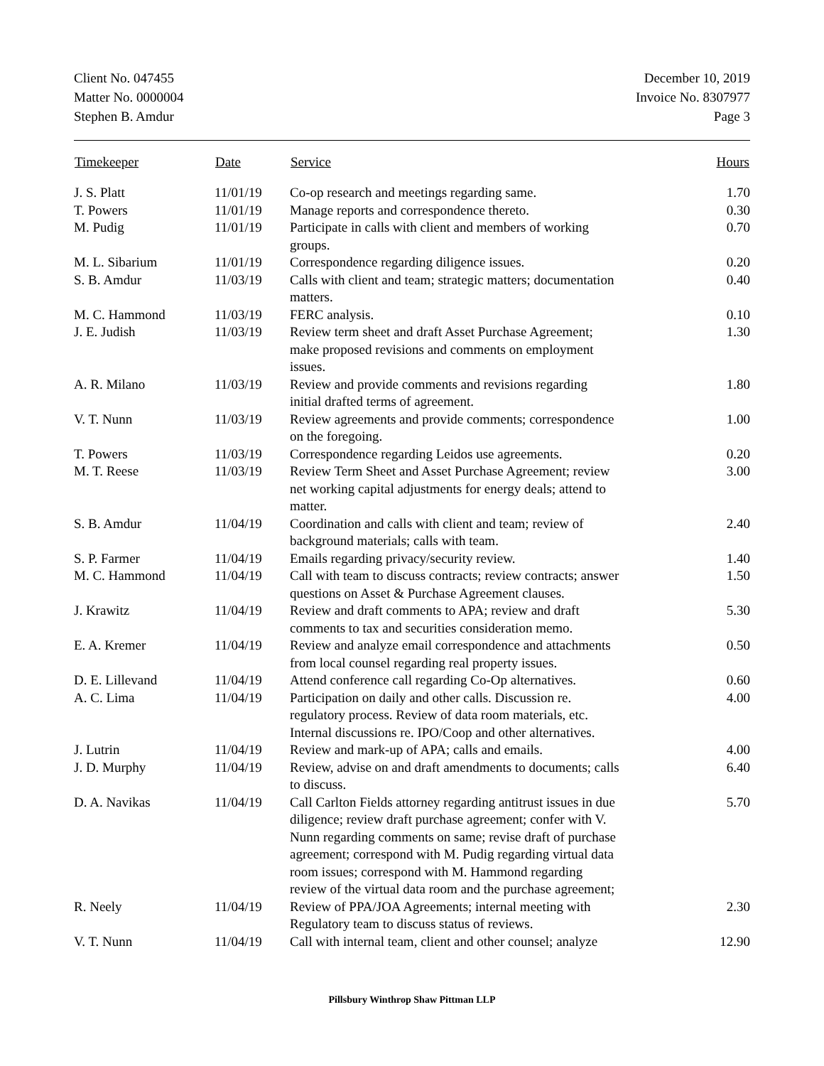Client No. 047455
Matter No. 0000004
Stephen B. Amdur
December 10, 2019
Invoice No. 8307977
Page 3
| Timekeeper | Date | Service | Hours |
| --- | --- | --- | --- |
| J. S. Platt | 11/01/19 | Co-op research and meetings regarding same. | 1.70 |
| T. Powers | 11/01/19 | Manage reports and correspondence thereto. | 0.30 |
| M. Pudig | 11/01/19 | Participate in calls with client and members of working groups. | 0.70 |
| M. L. Sibarium | 11/01/19 | Correspondence regarding diligence issues. | 0.20 |
| S. B. Amdur | 11/03/19 | Calls with client and team; strategic matters; documentation matters. | 0.40 |
| M. C. Hammond | 11/03/19 | FERC analysis. | 0.10 |
| J. E. Judish | 11/03/19 | Review term sheet and draft Asset Purchase Agreement; make proposed revisions and comments on employment issues. | 1.30 |
| A. R. Milano | 11/03/19 | Review and provide comments and revisions regarding initial drafted terms of agreement. | 1.80 |
| V. T. Nunn | 11/03/19 | Review agreements and provide comments; correspondence on the foregoing. | 1.00 |
| T. Powers | 11/03/19 | Correspondence regarding Leidos use agreements. | 0.20 |
| M. T. Reese | 11/03/19 | Review Term Sheet and Asset Purchase Agreement; review net working capital adjustments for energy deals; attend to matter. | 3.00 |
| S. B. Amdur | 11/04/19 | Coordination and calls with client and team; review of background materials; calls with team. | 2.40 |
| S. P. Farmer | 11/04/19 | Emails regarding privacy/security review. | 1.40 |
| M. C. Hammond | 11/04/19 | Call with team to discuss contracts; review contracts; answer questions on Asset & Purchase Agreement clauses. | 1.50 |
| J. Krawitz | 11/04/19 | Review and draft comments to APA; review and draft comments to tax and securities consideration memo. | 5.30 |
| E. A. Kremer | 11/04/19 | Review and analyze email correspondence and attachments from local counsel regarding real property issues. | 0.50 |
| D. E. Lillevand | 11/04/19 | Attend conference call regarding Co-Op alternatives. | 0.60 |
| A. C. Lima | 11/04/19 | Participation on daily and other calls. Discussion re. regulatory process. Review of data room materials, etc. Internal discussions re. IPO/Coop and other alternatives. | 4.00 |
| J. Lutrin | 11/04/19 | Review and mark-up of APA; calls and emails. | 4.00 |
| J. D. Murphy | 11/04/19 | Review, advise on and draft amendments to documents; calls to discuss. | 6.40 |
| D. A. Navikas | 11/04/19 | Call Carlton Fields attorney regarding antitrust issues in due diligence; review draft purchase agreement; confer with V. Nunn regarding comments on same; revise draft of purchase agreement; correspond with M. Pudig regarding virtual data room issues; correspond with M. Hammond regarding review of the virtual data room and the purchase agreement; | 5.70 |
| R. Neely | 11/04/19 | Review of PPA/JOA Agreements; internal meeting with Regulatory team to discuss status of reviews. | 2.30 |
| V. T. Nunn | 11/04/19 | Call with internal team, client and other counsel; analyze | 12.90 |
Pillsbury Winthrop Shaw Pittman LLP